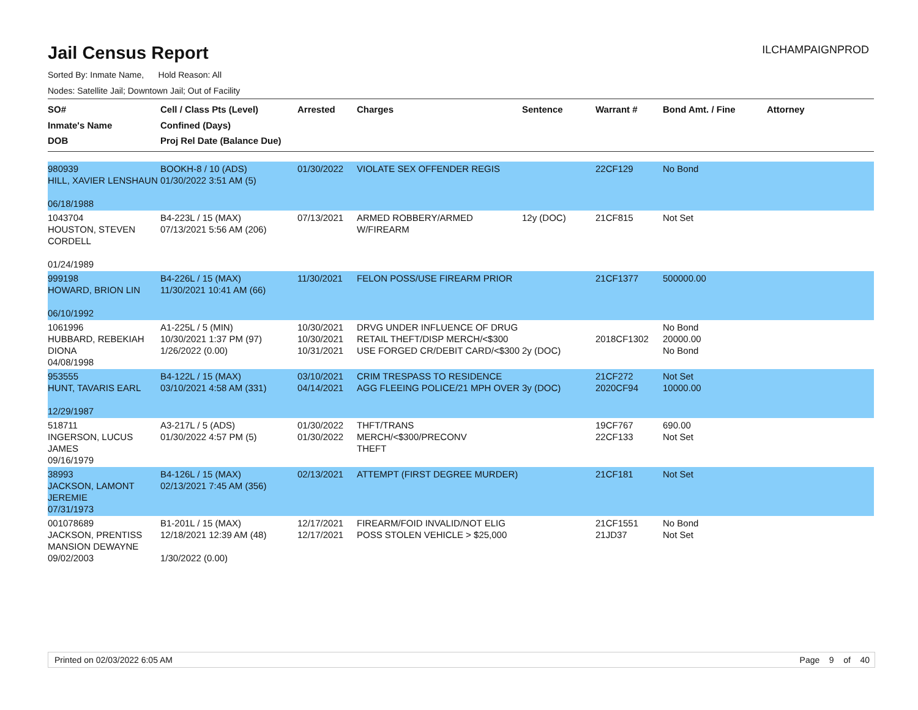Jail Census Report
ILCHAMPAIGNPROD
Sorted By: Inmate Name, Hold Reason: All
Nodes: Satellite Jail; Downtown Jail; Out of Facility
| SO# Inmate's Name DOB | Cell / Class Pts (Level) Confined (Days) Proj Rel Date (Balance Due) | Arrested | Charges | Sentence | Warrant # | Bond Amt. / Fine | Attorney |
| --- | --- | --- | --- | --- | --- | --- | --- |
| 980939 HILL, XAVIER LENSHAUN 06/18/1988 | BOOKH-8 / 10 (ADS) 01/30/2022 3:51 AM (5) | 01/30/2022 | VIOLATE SEX OFFENDER REGIS | | 22CF129 | No Bond | |
| 1043704 HOUSTON, STEVEN CORDELL 01/24/1989 | B4-223L / 15 (MAX) 07/13/2021 5:56 AM (206) | 07/13/2021 | ARMED ROBBERY/ARMED W/FIREARM | 12y (DOC) | 21CF815 | Not Set | |
| 999198 HOWARD, BRION LIN 06/10/1992 | B4-226L / 15 (MAX) 11/30/2021 10:41 AM (66) | 11/30/2021 | FELON POSS/USE FIREARM PRIOR | | 21CF1377 | 500000.00 | |
| 1061996 HUBBARD, REBEKIAH DIONA 04/08/1998 | A1-225L / 5 (MIN) 10/30/2021 1:37 PM (97) 1/26/2022 (0.00) | 10/30/2021 10/30/2021 10/31/2021 | DRVG UNDER INFLUENCE OF DRUG RETAIL THEFT/DISP MERCH/<$300 USE FORGED CR/DEBIT CARD/<$300 | 2y (DOC) | 2018CF1302 | No Bond 20000.00 No Bond | |
| 953555 HUNT, TAVARIS EARL 12/29/1987 | B4-122L / 15 (MAX) 03/10/2021 4:58 AM (331) | 03/10/2021 04/14/2021 | CRIM TRESPASS TO RESIDENCE AGG FLEEING POLICE/21 MPH OVER | 3y (DOC) | 21CF272 2020CF94 | Not Set 10000.00 | |
| 518711 INGERSON, LUCUS JAMES 09/16/1979 | A3-217L / 5 (ADS) 01/30/2022 4:57 PM (5) | 01/30/2022 01/30/2022 | THFT/TRANS MERCH/<$300/PRECONV THEFT | | 19CF767 22CF133 | 690.00 Not Set | |
| 38993 JACKSON, LAMONT JEREMIE 07/31/1973 | B4-126L / 15 (MAX) 02/13/2021 7:45 AM (356) | 02/13/2021 | ATTEMPT (FIRST DEGREE MURDER) | | 21CF181 | Not Set | |
| 001078689 JACKSON, PRENTISS MANSION DEWAYNE 09/02/2003 | B1-201L / 15 (MAX) 12/18/2021 12:39 AM (48) 1/30/2022 (0.00) | 12/17/2021 12/17/2021 | FIREARM/FOID INVALID/NOT ELIG POSS STOLEN VEHICLE > $25,000 | | 21CF1551 21JD37 | No Bond Not Set | |
Printed on 02/03/2022 6:05 AM Page 9 of 40